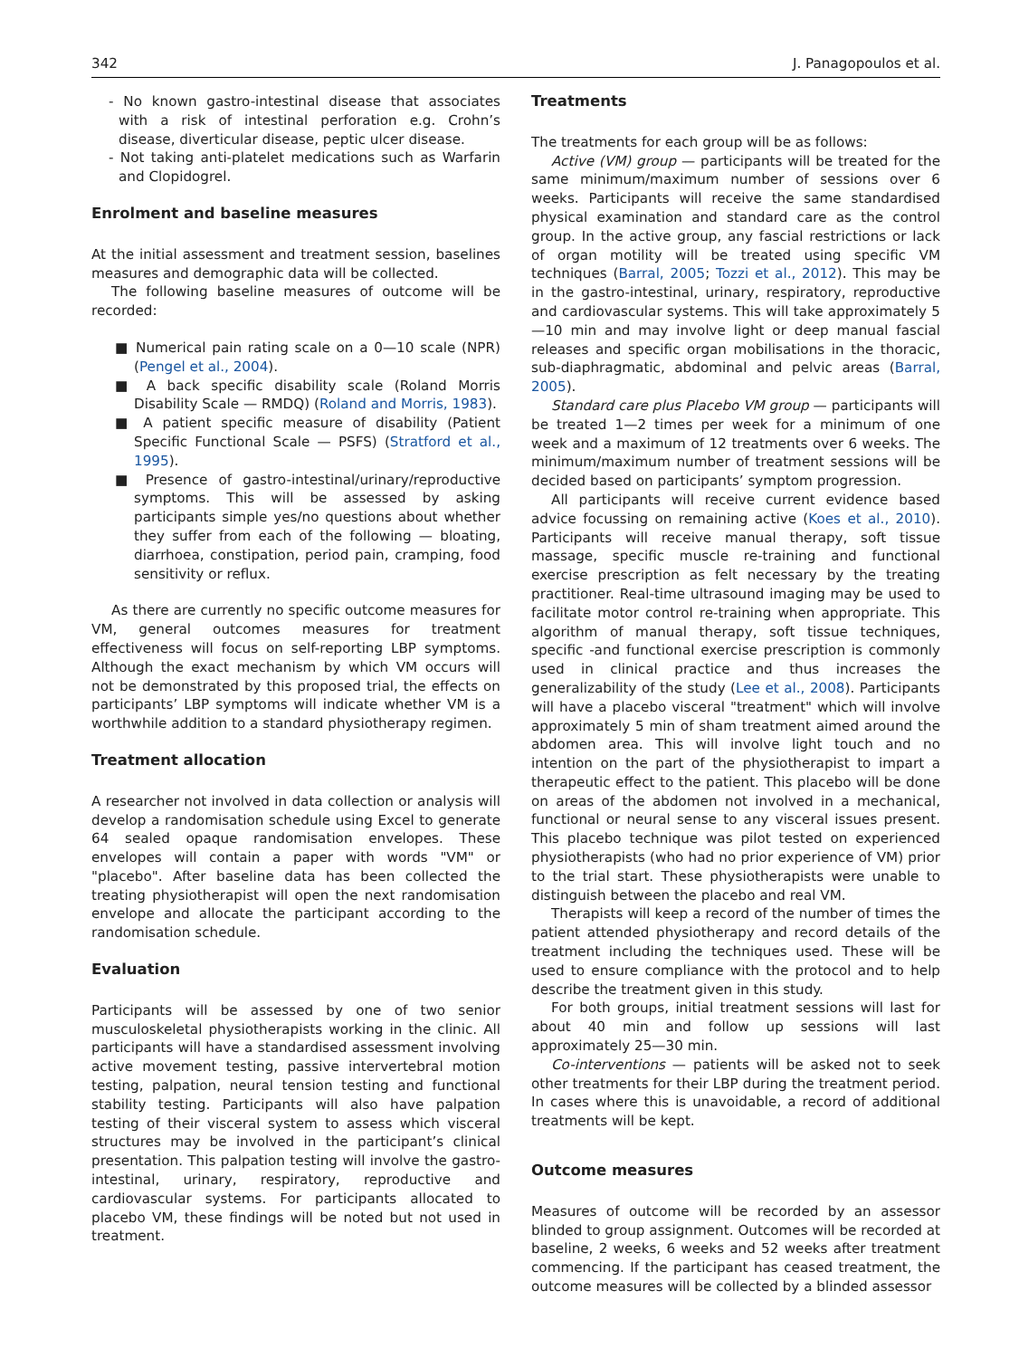342 J. Panagopoulos et al.
- No known gastro-intestinal disease that associates with a risk of intestinal perforation e.g. Crohn’s disease, diverticular disease, peptic ulcer disease.
- Not taking anti-platelet medications such as Warfarin and Clopidogrel.
Enrolment and baseline measures
At the initial assessment and treatment session, baselines measures and demographic data will be collected.
The following baseline measures of outcome will be recorded:
■ Numerical pain rating scale on a 0—10 scale (NPR) (Pengel et al., 2004).
■ A back specific disability scale (Roland Morris Disability Scale — RMDQ) (Roland and Morris, 1983).
■ A patient specific measure of disability (Patient Specific Functional Scale — PSFS) (Stratford et al., 1995).
■ Presence of gastro-intestinal/urinary/reproductive symptoms. This will be assessed by asking participants simple yes/no questions about whether they suffer from each of the following — bloating, diarrhoea, constipation, period pain, cramping, food sensitivity or reflux.
As there are currently no specific outcome measures for VM, general outcomes measures for treatment effectiveness will focus on self-reporting LBP symptoms. Although the exact mechanism by which VM occurs will not be demonstrated by this proposed trial, the effects on participants’ LBP symptoms will indicate whether VM is a worthwhile addition to a standard physiotherapy regimen.
Treatment allocation
A researcher not involved in data collection or analysis will develop a randomisation schedule using Excel to generate 64 sealed opaque randomisation envelopes. These envelopes will contain a paper with words "VM" or "placebo". After baseline data has been collected the treating physiotherapist will open the next randomisation envelope and allocate the participant according to the randomisation schedule.
Evaluation
Participants will be assessed by one of two senior musculoskeletal physiotherapists working in the clinic. All participants will have a standardised assessment involving active movement testing, passive intervertebral motion testing, palpation, neural tension testing and functional stability testing. Participants will also have palpation testing of their visceral system to assess which visceral structures may be involved in the participant’s clinical presentation. This palpation testing will involve the gastro-intestinal, urinary, respiratory, reproductive and cardiovascular systems. For participants allocated to placebo VM, these findings will be noted but not used in treatment.
Treatments
The treatments for each group will be as follows:
Active (VM) group — participants will be treated for the same minimum/maximum number of sessions over 6 weeks. Participants will receive the same standardised physical examination and standard care as the control group. In the active group, any fascial restrictions or lack of organ motility will be treated using specific VM techniques (Barral, 2005; Tozzi et al., 2012). This may be in the gastro-intestinal, urinary, respiratory, reproductive and cardiovascular systems. This will take approximately 5—10 min and may involve light or deep manual fascial releases and specific organ mobilisations in the thoracic, sub-diaphragmatic, abdominal and pelvic areas (Barral, 2005).
Standard care plus Placebo VM group — participants will be treated 1—2 times per week for a minimum of one week and a maximum of 12 treatments over 6 weeks. The minimum/maximum number of treatment sessions will be decided based on participants’ symptom progression.
All participants will receive current evidence based advice focussing on remaining active (Koes et al., 2010). Participants will receive manual therapy, soft tissue massage, specific muscle re-training and functional exercise prescription as felt necessary by the treating practitioner. Real-time ultrasound imaging may be used to facilitate motor control re-training when appropriate. This algorithm of manual therapy, soft tissue techniques, specific -and functional exercise prescription is commonly used in clinical practice and thus increases the generalizability of the study (Lee et al., 2008). Participants will have a placebo visceral "treatment" which will involve approximately 5 min of sham treatment aimed around the abdomen area. This will involve light touch and no intention on the part of the physiotherapist to impart a therapeutic effect to the patient. This placebo will be done on areas of the abdomen not involved in a mechanical, functional or neural sense to any visceral issues present. This placebo technique was pilot tested on experienced physiotherapists (who had no prior experience of VM) prior to the trial start. These physiotherapists were unable to distinguish between the placebo and real VM.
Therapists will keep a record of the number of times the patient attended physiotherapy and record details of the treatment including the techniques used. These will be used to ensure compliance with the protocol and to help describe the treatment given in this study.
For both groups, initial treatment sessions will last for about 40 min and follow up sessions will last approximately 25—30 min.
Co-interventions — patients will be asked not to seek other treatments for their LBP during the treatment period. In cases where this is unavoidable, a record of additional treatments will be kept.
Outcome measures
Measures of outcome will be recorded by an assessor blinded to group assignment. Outcomes will be recorded at baseline, 2 weeks, 6 weeks and 52 weeks after treatment commencing. If the participant has ceased treatment, the outcome measures will be collected by a blinded assessor